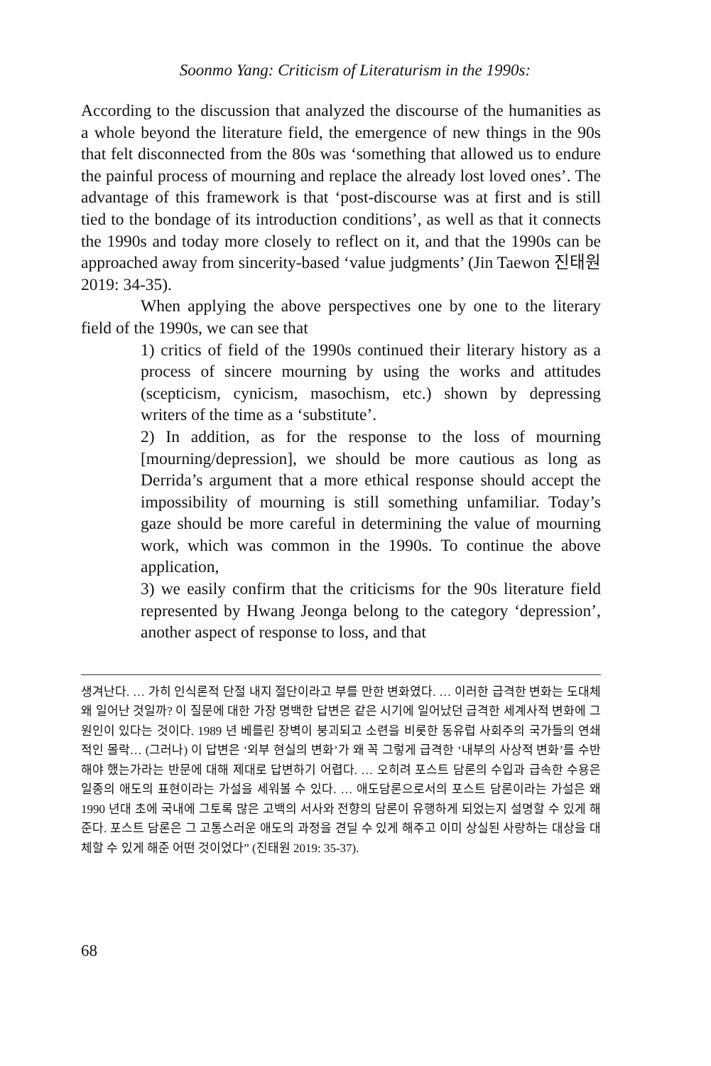Soonmo Yang: Criticism of Literaturism in the 1990s:
According to the discussion that analyzed the discourse of the humanities as a whole beyond the literature field, the emergence of new things in the 90s that felt disconnected from the 80s was ‘something that allowed us to endure the painful process of mourning and replace the already lost loved ones’. The advantage of this framework is that ‘post-discourse was at first and is still tied to the bondage of its introduction conditions’, as well as that it connects the 1990s and today more closely to reflect on it, and that the 1990s can be approached away from sincerity-based ‘value judgments’ (Jin Taewon 진태원 2019: 34-35).
When applying the above perspectives one by one to the literary field of the 1990s, we can see that
1) critics of field of the 1990s continued their literary history as a process of sincere mourning by using the works and attitudes (scepticism, cynicism, masochism, etc.) shown by depressing writers of the time as a ‘substitute’.
2) In addition, as for the response to the loss of mourning [mourning/depression], we should be more cautious as long as Derrida’s argument that a more ethical response should accept the impossibility of mourning is still something unfamiliar. Today’s gaze should be more careful in determining the value of mourning work, which was common in the 1990s. To continue the above application,
3) we easily confirm that the criticisms for the 90s literature field represented by Hwang Jeonga belong to the category ‘depression’, another aspect of response to loss, and that
생겨난다. … 가히 인식론적 단절 내지 절단이라고 부를 만한 변화였다. … 이러한 급격한 변화는 도대체 왜 일어난 것일까? 이 질문에 대한 가장 명백한 답변은 같은 시기에 일어났던 급격한 세계사적 변화에 그 원인이 있다는 것이다. 1989 년 베를린 장벽이 붕괴되고 소련을 비롯한 동유럽 사회주의 국가들의 연쇄적인 몰락… (그러나) 이 답변은 ‘외부 현실의 변화’가 왜 꼭 그렇게 급격한 ‘내부의 사상적 변화’를 수반해야 했는가라는 반문에 대해 제대로 답변하기 어렵다. … 오히려 포스트 담론의 수입과 급속한 수용은 일종의 애도의 표현이라는 가설을 세워볼 수 있다. … 애도담론으로서의 포스트 담론이라는 가설은 왜 1990 년대 초에 국내에 그토록 많은 고백의 서사와 전향의 담론이 유행하게 되었는지 설명할 수 있게 해준다. 포스트 담론은 그 고통스러운 애도의 과정을 견딜 수 있게 해주고 이미 상실된 사랑하는 대상을 대체할 수 있게 해준 어떤 것이었다” (진태원 2019: 35-37).
68